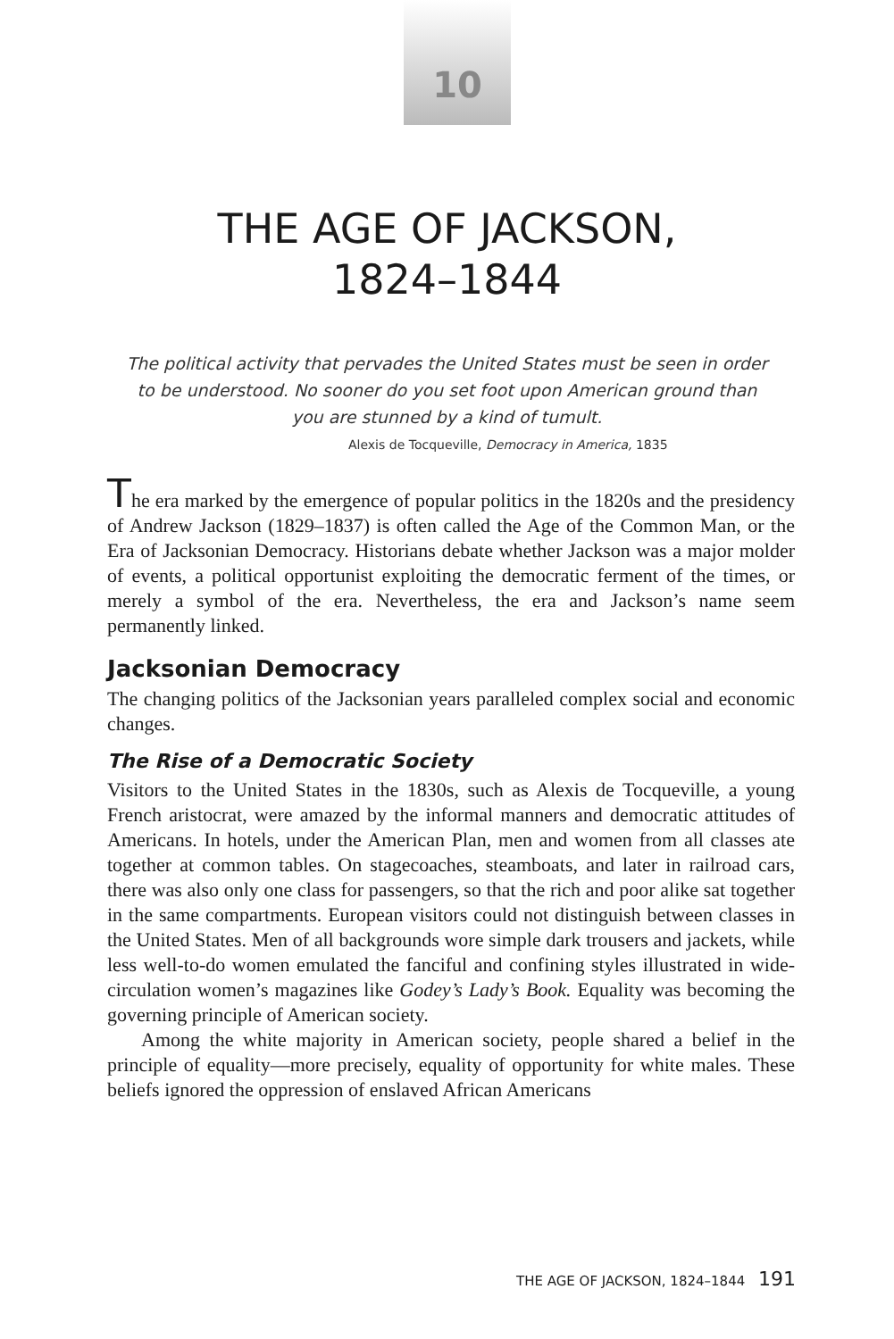10
THE AGE OF JACKSON,
1824–1844
The political activity that pervades the United States must be seen in order to be understood. No sooner do you set foot upon American ground than you are stunned by a kind of tumult.
Alexis de Tocqueville, Democracy in America, 1835
The era marked by the emergence of popular politics in the 1820s and the presidency of Andrew Jackson (1829–1837) is often called the Age of the Common Man, or the Era of Jacksonian Democracy. Historians debate whether Jackson was a major molder of events, a political opportunist exploiting the democratic ferment of the times, or merely a symbol of the era. Nevertheless, the era and Jackson’s name seem permanently linked.
Jacksonian Democracy
The changing politics of the Jacksonian years paralleled complex social and economic changes.
The Rise of a Democratic Society
Visitors to the United States in the 1830s, such as Alexis de Tocqueville, a young French aristocrat, were amazed by the informal manners and democratic attitudes of Americans. In hotels, under the American Plan, men and women from all classes ate together at common tables. On stagecoaches, steamboats, and later in railroad cars, there was also only one class for passengers, so that the rich and poor alike sat together in the same compartments. European visitors could not distinguish between classes in the United States. Men of all backgrounds wore simple dark trousers and jackets, while less well-to-do women emulated the fanciful and confining styles illustrated in wide-circulation women’s magazines like Godey’s Lady’s Book. Equality was becoming the governing principle of American society.
Among the white majority in American society, people shared a belief in the principle of equality—more precisely, equality of opportunity for white males. These beliefs ignored the oppression of enslaved African Americans
THE AGE OF JACKSON, 1824–1844 191